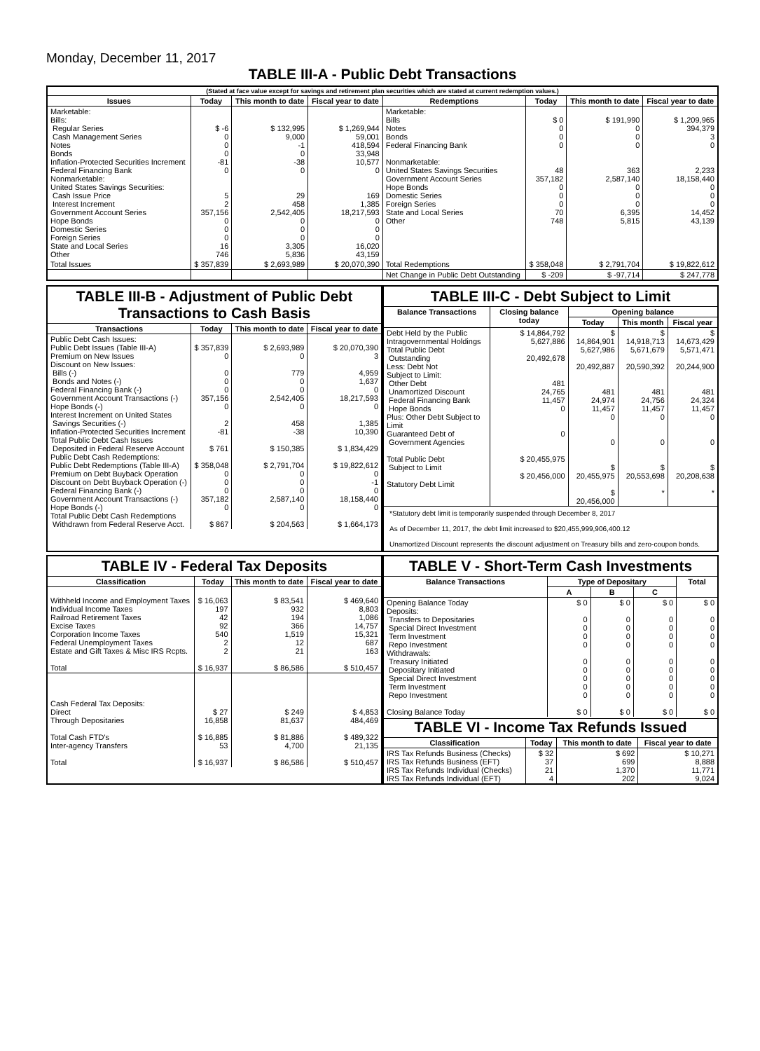Monday, December 11, 2017
TABLE III-A - Public Debt Transactions
| (Stated at face value except for savings and retirement plan securities which are stated at current redemption values.) | | | | | | | |
| --- | --- | --- | --- | --- | --- | --- | --- |
| Issues | Today | This month to date | Fiscal year to date | Redemptions | Today | This month to date | Fiscal year to date |
| Marketable: Bills: Regular Series Cash Management Series Notes Bonds Inflation-Protected Securities Increment Federal Financing Bank Nonmarketable: United States Savings Securities: Cash Issue Price Interest Increment Government Account Series Hope Bonds Domestic Series Foreign Series State and Local Series Other | $ -6 0 0 0 -81 0 5 2 357,156 0 0 0 16 746 | $ 132,995 9,000 -1 0 -38 0 29 458 2,542,405 0 0 0 3,305 5,836 | $ 1,269,944 59,001 418,594 33,948 10,577 0 169 1,385 18,217,593 0 0 0 16,020 43,159 | Marketable: Bills Notes Bonds Federal Financing Bank Nonmarketable: United States Savings Securities Government Account Series Hope Bonds Domestic Series Foreign Series State and Local Series Other | $ 0 0 0 0 48 357,182 0 0 0 70 748 | $ 191,990 0 0 0 363 2,587,140 0 0 0 6,395 5,815 | $ 1,209,965 394,379 3 0 2,233 18,158,440 0 0 0 14,452 43,139 |
| Total Issues | $ 357,839 | $ 2,693,989 | $ 20,070,390 | Total Redemptions | $ 358,048 | $ 2,791,704 | $ 19,822,612 |
| | | | | Net Change in Public Debt Outstanding | $ -209 | $ -97,714 | $ 247,778 |
TABLE III-B - Adjustment of Public Debt Transactions to Cash Basis
| Transactions | Today | This month to date | Fiscal year to date |
| --- | --- | --- | --- |
| Public Debt Cash Issues: Public Debt Issues (Table III-A) Premium on New Issues Discount on New Issues: Bills (-) Bonds and Notes (-) Federal Financing Bank (-) Government Account Transactions (-) Hope Bonds (-) Interest Increment on United States Savings Securities (-) Inflation-Protected Securities Increment Total Public Debt Cash Issues Deposited in Federal Reserve Account Public Debt Cash Redemptions: Public Debt Redemptions (Table III-A) Premium on Debt Buyback Operation Discount on Debt Buyback Operation (-) Federal Financing Bank (-) Government Account Transactions (-) Hope Bonds (-) Total Public Debt Cash Redemptions Withdrawn from Federal Reserve Acct. | $ 357,839 0 0 0 0 357,156 0 2 -81 $ 761 $ 358,048 0 0 0 357,182 0 $ 867 | $ 2,693,989 0 779 0 0 2,542,405 0 458 -38 $ 150,385 $ 2,791,704 0 0 0 2,587,140 0 $ 204,563 | $ 20,070,390 3 4,959 1,637 0 18,217,593 0 1,385 10,390 $ 1,834,429 $ 19,822,612 0 -1 0 18,158,440 0 $ 1,664,173 |
TABLE III-C - Debt Subject to Limit
| Balance Transactions | Closing balance today | Opening balance | | |
| --- | --- | --- | --- | --- |
| | | Today | This month | Fiscal year |
| Debt Held by the Public Intragovernmental Holdings Total Public Debt Outstanding Less: Debt Not Subject to Limit: Other Debt Unamortized Discount Federal Financing Bank Hope Bonds Plus: Other Debt Subject to Limit Guaranteed Debt of Government Agencies Total Public Debt Subject to Limit Statutory Debt Limit | $ 14,864,792 5,627,886 20,492,678 481 24,765 11,457 0 0 $ 20,455,975 $ 20,456,000 | $ 14,864,901 5,627,986 20,492,887 481 24,974 11,457 0 0 $ 20,455,975 $ 20,456,000 | $ 14,918,713 5,671,679 20,590,392 481 24,756 11,457 0 0 $ 20,553,698 * | $ 14,673,429 5,571,471 20,244,900 481 24,324 11,457 0 0 $ 20,208,638 * |
*Statutory debt limit is temporarily suspended through December 8, 2017
As of December 11, 2017, the debt limit increased to $20,455,999,906,400.12
Unamortized Discount represents the discount adjustment on Treasury bills and zero-coupon bonds.
TABLE IV - Federal Tax Deposits
| Classification | Today | This month to date | Fiscal year to date |
| --- | --- | --- | --- |
| Withheld Income and Employment Taxes Individual Income Taxes Railroad Retirement Taxes Excise Taxes Corporation Income Taxes Federal Unemployment Taxes Estate and Gift Taxes & Misc IRS Rcpts. Total | $ 16,063 197 42 92 540 2 2 $ 16,937 | $ 83,541 932 194 366 1,519 12 21 $ 86,586 | $ 469,640 8,803 1,086 14,757 15,321 687 163 $ 510,457 |
| Cash Federal Tax Deposits: Direct Through Depositaries Total Cash FTD's Inter-agency Transfers Total | $ 27 16,858 $ 16,885 53 $ 16,937 | $ 249 81,637 $ 81,886 4,700 $ 86,586 | $ 4,853 484,469 $ 489,322 21,135 $ 510,457 |
TABLE V - Short-Term Cash Investments
| Balance Transactions | Type of Depositary | | | Total |
| --- | --- | --- | --- | --- |
| | A | B | C | |
| Opening Balance Today Deposits: Transfers to Depositaries Special Direct Investment Term Investment Repo Investment Withdrawals: Treasury Initiated Depositary Initiated Special Direct Investment Term Investment Repo Investment Closing Balance Today | $ 0 0 0 0 0 0 0 0 0 0 $ 0 | $ 0 0 0 0 0 0 0 0 0 0 $ 0 | $ 0 0 0 0 0 0 0 0 0 0 $ 0 | $ 0 0 0 0 0 0 0 0 0 0 $ 0 |
TABLE VI - Income Tax Refunds Issued
| Classification | Today | This month to date | Fiscal year to date |
| --- | --- | --- | --- |
| IRS Tax Refunds Business (Checks) IRS Tax Refunds Business (EFT) IRS Tax Refunds Individual (Checks) IRS Tax Refunds Individual (EFT) | $ 32 37 21 4 | $ 692 699 1,370 202 | $ 10,271 8,888 11,771 9,024 |